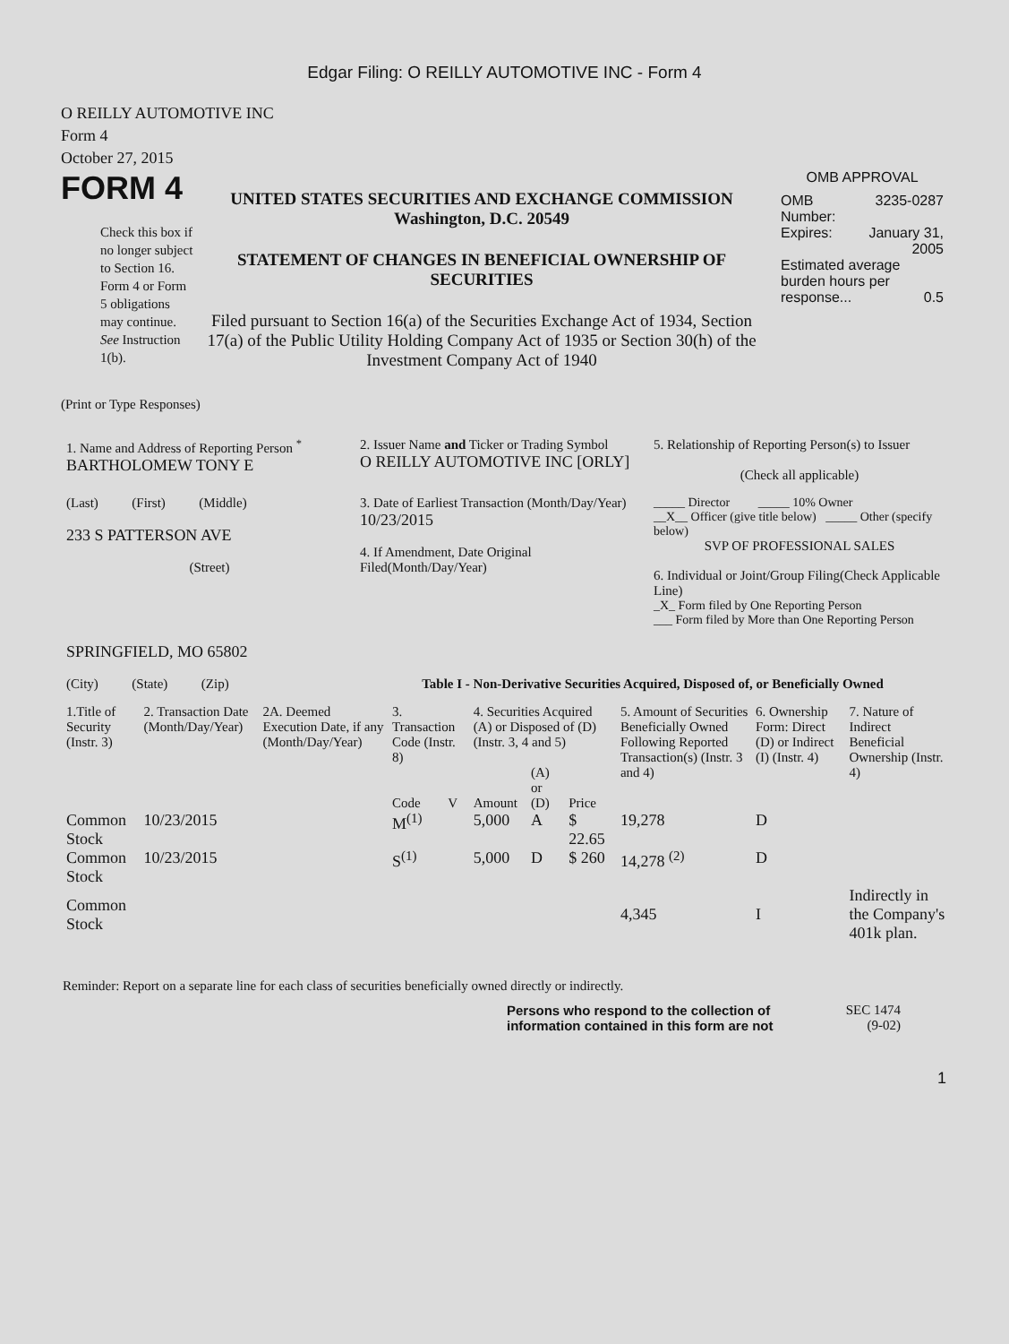Edgar Filing: O REILLY AUTOMOTIVE INC - Form 4
O REILLY AUTOMOTIVE INC
Form 4
October 27, 2015
FORM 4
Check this box if no longer subject to Section 16. Form 4 or Form 5 obligations may continue. See Instruction 1(b).
UNITED STATES SECURITIES AND EXCHANGE COMMISSION
Washington, D.C. 20549
STATEMENT OF CHANGES IN BENEFICIAL OWNERSHIP OF SECURITIES
Filed pursuant to Section 16(a) of the Securities Exchange Act of 1934, Section 17(a) of the Public Utility Holding Company Act of 1935 or Section 30(h) of the Investment Company Act of 1940
OMB APPROVAL
| OMB Number: | 3235-0287 |
| Expires: | January 31, 2005 |
| Estimated average burden hours per response... 0.5 | |
(Print or Type Responses)
| 1. Name and Address of Reporting Person <sup>*</sup> BARTHOLOMEW TONY E | 2. Issuer Name and Ticker or Trading Symbol O REILLY AUTOMOTIVE INC [ORLY] | 5. Relationship of Reporting Person(s) to Issuer (Check all applicable) |
| (Last) (First) (Middle) 233 S PATTERSON AVE (Street) | 3. Date of Earliest Transaction (Month/Day/Year) 10/23/2015 4. If Amendment, Date Original Filed(Month/Day/Year) | _____ Director _____ 10% Owner __X__ Officer (give title below) _____ Other (specify below) SVP OF PROFESSIONAL SALES 6. Individual or Joint/Group Filing(Check Applicable Line) _X_ Form filed by One Reporting Person ___ Form filed by More than One Reporting Person |
| SPRINGFIELD, MO 65802 (City) (State) (Zip) | Table I - Non-Derivative Securities Acquired, Disposed of, or Beneficially Owned | |
| 1.Title of Security (Instr. 3) | 2. Transaction Date (Month/Day/Year) | 2A. Deemed Execution Date, if any (Month/Day/Year) | 3. Transaction Code (Instr. 8) | | 4. Securities Acquired (A) or Disposed of (D) (Instr. 3, 4 and 5) | | | 5. Amount of Securities Beneficially Owned Following Reported Transaction(s) (Instr. 3 and 4) | 6. Ownership Form: Direct (D) or Indirect (I) (Instr. 4) | 7. Nature of Indirect Beneficial Ownership (Instr. 4) |
| --- | --- | --- | --- | --- | --- | --- | --- | --- | --- | --- |
| | | | Code | V | Amount | (A) or (D) | Price | | | |
| Common Stock | 10/23/2015 | | M<sup>(1)</sup> | | 5,000 | A | $ 22.65 | 19,278 | D | |
| Common Stock | 10/23/2015 | | S<sup>(1)</sup> | | 5,000 | D | $ 260 | 14,278 <sup>(2)</sup> | D | |
| Common Stock | | | | | | | | 4,345 | I | Indirectly in the Company's 401k plan. |
Reminder: Report on a separate line for each class of securities beneficially owned directly or indirectly.
Persons who respond to the collection of information contained in this form are not
SEC 1474
(9-02)
1